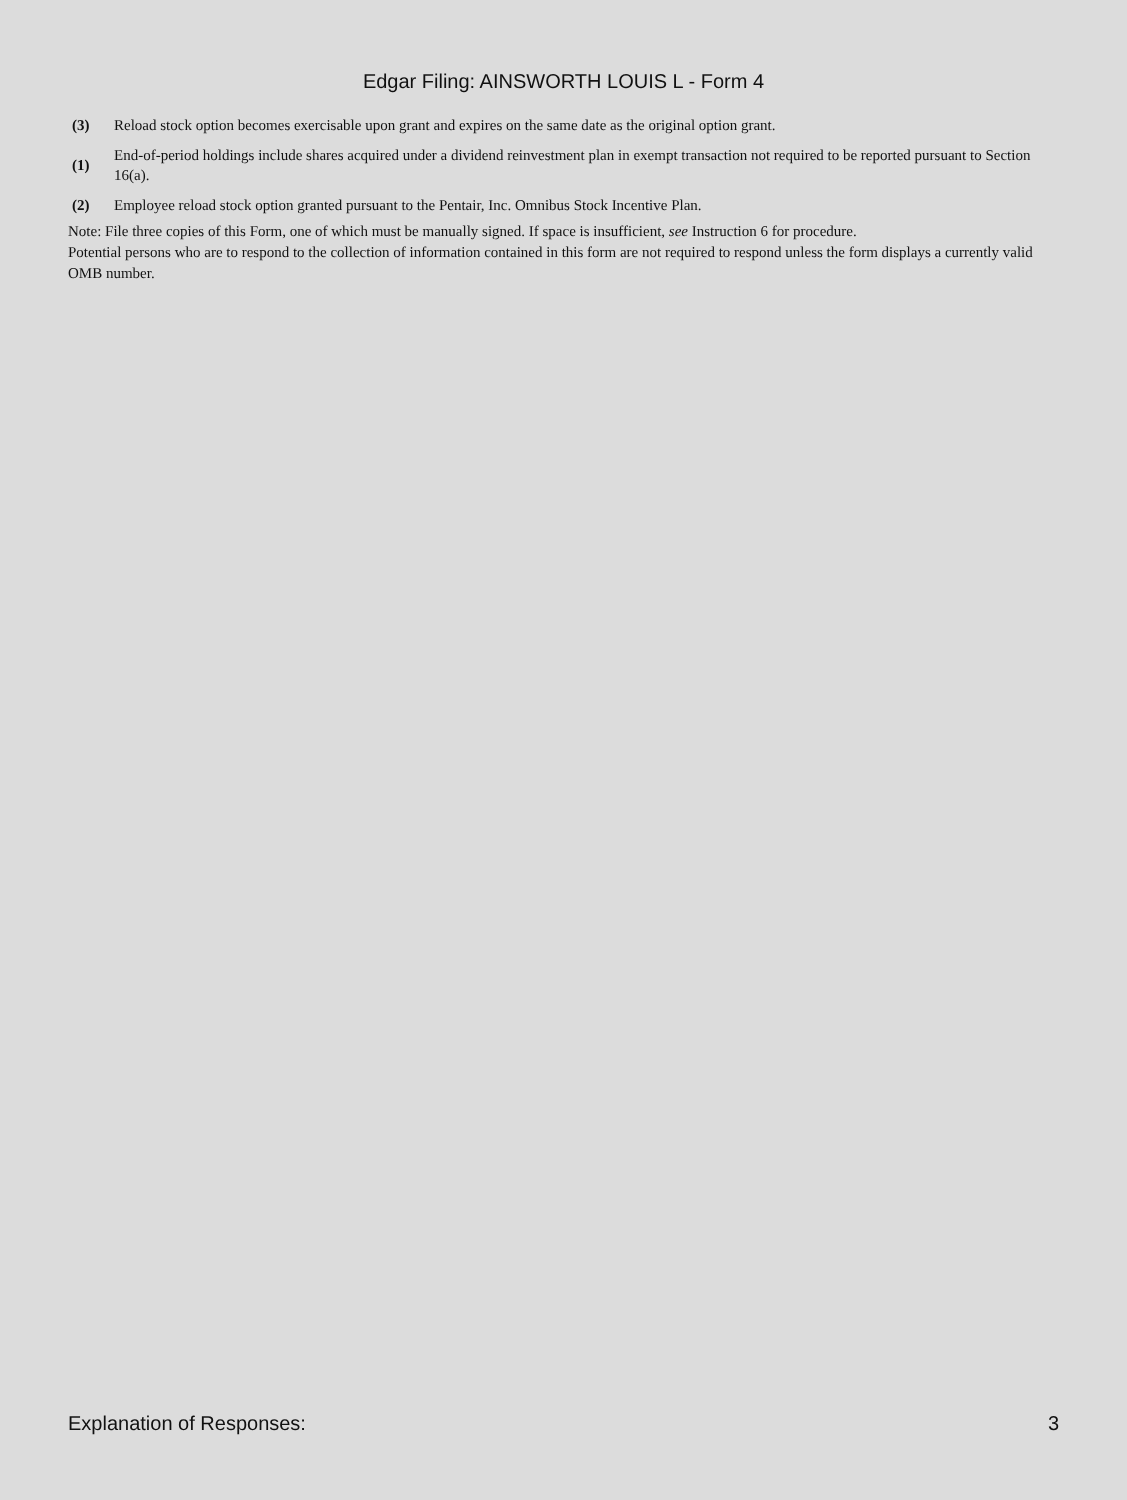Edgar Filing: AINSWORTH LOUIS L - Form 4
| (3) | Reload stock option becomes exercisable upon grant and expires on the same date as the original option grant. |
| (1) | End-of-period holdings include shares acquired under a dividend reinvestment plan in exempt transaction not required to be reported pursuant to Section 16(a). |
| (2) | Employee reload stock option granted pursuant to the Pentair, Inc. Omnibus Stock Incentive Plan. |
Note: File three copies of this Form, one of which must be manually signed. If space is insufficient, see Instruction 6 for procedure.
Potential persons who are to respond to the collection of information contained in this form are not required to respond unless the form displays a currently valid OMB number.
Explanation of Responses: 3